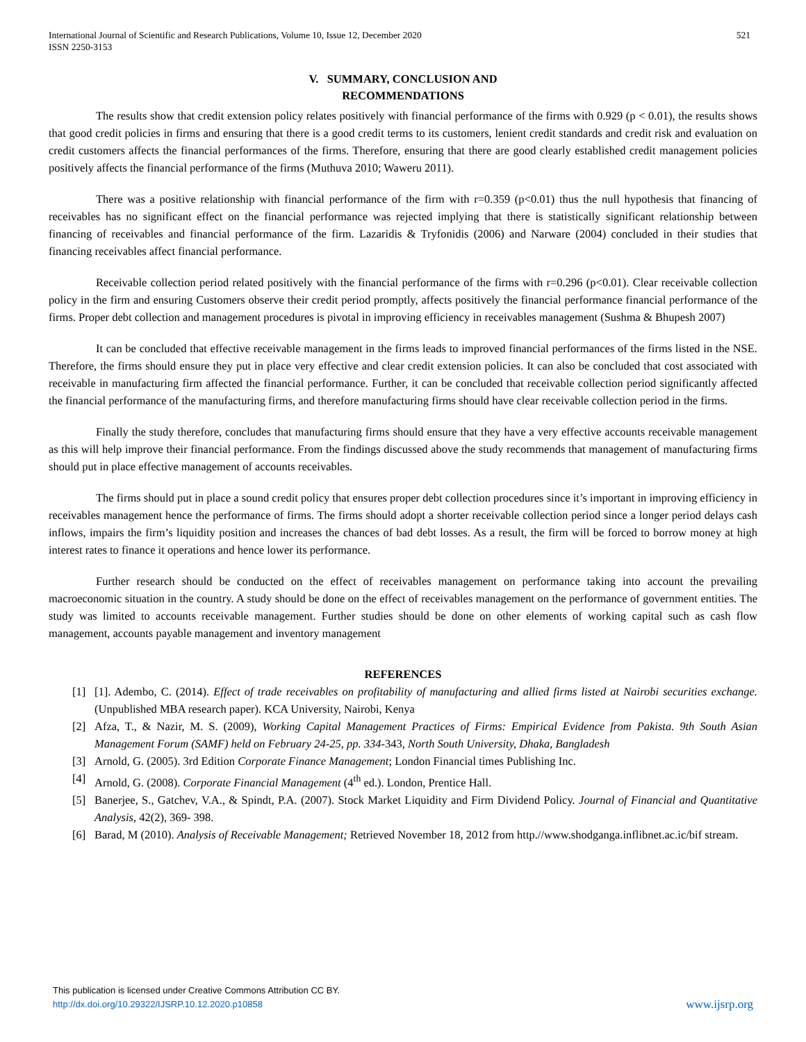International Journal of Scientific and Research Publications, Volume 10, Issue 12, December 2020
ISSN 2250-3153
521
V. SUMMARY, CONCLUSION AND
RECOMMENDATIONS
The results show that credit extension policy relates positively with financial performance of the firms with 0.929 (p < 0.01), the results shows that good credit policies in firms and ensuring that there is a good credit terms to its customers, lenient credit standards and credit risk and evaluation on credit customers affects the financial performances of the firms. Therefore, ensuring that there are good clearly established credit management policies positively affects the financial performance of the firms (Muthuva 2010; Waweru 2011).
There was a positive relationship with financial performance of the firm with r=0.359 (p<0.01) thus the null hypothesis that financing of receivables has no significant effect on the financial performance was rejected implying that there is statistically significant relationship between financing of receivables and financial performance of the firm. Lazaridis & Tryfonidis (2006) and Narware (2004) concluded in their studies that financing receivables affect financial performance.
Receivable collection period related positively with the financial performance of the firms with r=0.296 (p<0.01). Clear receivable collection policy in the firm and ensuring Customers observe their credit period promptly, affects positively the financial performance financial performance of the firms. Proper debt collection and management procedures is pivotal in improving efficiency in receivables management (Sushma & Bhupesh 2007)
It can be concluded that effective receivable management in the firms leads to improved financial performances of the firms listed in the NSE. Therefore, the firms should ensure they put in place very effective and clear credit extension policies. It can also be concluded that cost associated with receivable in manufacturing firm affected the financial performance. Further, it can be concluded that receivable collection period significantly affected the financial performance of the manufacturing firms, and therefore manufacturing firms should have clear receivable collection period in the firms.
Finally the study therefore, concludes that manufacturing firms should ensure that they have a very effective accounts receivable management as this will help improve their financial performance. From the findings discussed above the study recommends that management of manufacturing firms should put in place effective management of accounts receivables.
The firms should put in place a sound credit policy that ensures proper debt collection procedures since it’s important in improving efficiency in receivables management hence the performance of firms. The firms should adopt a shorter receivable collection period since a longer period delays cash inflows, impairs the firm’s liquidity position and increases the chances of bad debt losses. As a result, the firm will be forced to borrow money at high interest rates to finance it operations and hence lower its performance.
Further research should be conducted on the effect of receivables management on performance taking into account the prevailing macroeconomic situation in the country. A study should be done on the effect of receivables management on the performance of government entities. The study was limited to accounts receivable management. Further studies should be done on other elements of working capital such as cash flow management, accounts payable management and inventory management
REFERENCES
[1] [1]. Adembo, C. (2014). Effect of trade receivables on profitability of manufacturing and allied firms listed at Nairobi securities exchange. (Unpublished MBA research paper). KCA University, Nairobi, Kenya
[2] Afza, T., & Nazir, M. S. (2009), Working Capital Management Practices of Firms: Empirical Evidence from Pakista. 9th South Asian Management Forum (SAMF) held on February 24-25, pp. 334-343, North South University, Dhaka, Bangladesh
[3] Arnold, G. (2005). 3rd Edition Corporate Finance Management; London Financial times Publishing Inc.
[4] Arnold, G. (2008). Corporate Financial Management (4<sup>th</sup> ed.). London, Prentice Hall.
[5] Banerjee, S., Gatchev, V.A., & Spindt, P.A. (2007). Stock Market Liquidity and Firm Dividend Policy. Journal of Financial and Quantitative Analysis, 42(2), 369- 398.
[6] Barad, M (2010). Analysis of Receivable Management; Retrieved November 18, 2012 from http.//www.shodganga.inflibnet.ac.ic/bif stream.
This publication is licensed under Creative Commons Attribution CC BY.
http://dx.doi.org/10.29322/IJSRP.10.12.2020.p10858
www.ijsrp.org